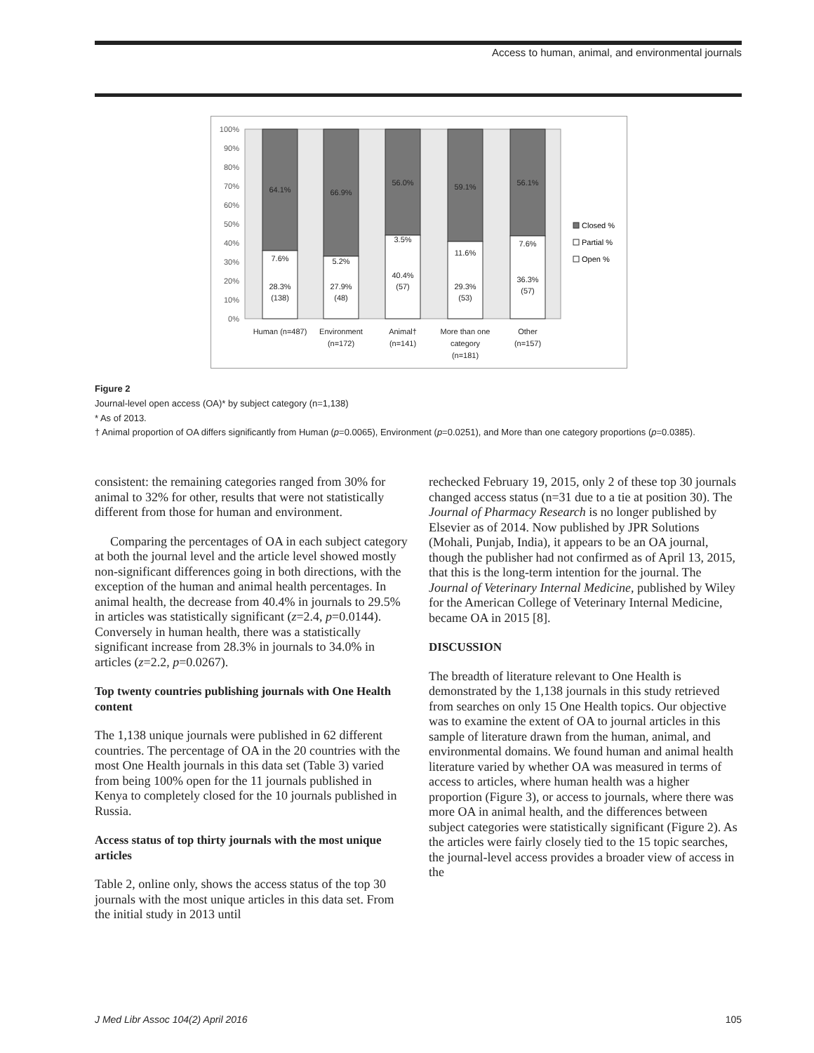Access to human, animal, and environmental journals
100%
90%
80%
70%
60%
50%
40%
30%
20%
10%
0%
64.1%
66.9%
56.0%
59.1%
56.1%
7.6%
5.2%
3.5%
11.6%
7.6%
28.3%
(138)
27.9%
(48)
40.4%
(57)
29.3%
(53)
36.3%
(57)
Human (n=487)
Environment
(n=172)
Animal†
(n=141)
More than one
category
(n=181)
Other
(n=157)
Closed %
Partial %
Open %
Figure 2
Journal-level open access (OA)* by subject category (n=1,138)
* As of 2013.
† Animal proportion of OA differs significantly from Human (p=0.0065), Environment (p=0.0251), and More than one category proportions (p=0.0385).
consistent: the remaining categories ranged from 30% for animal to 32% for other, results that were not statistically different from those for human and environment.
Comparing the percentages of OA in each subject category at both the journal level and the article level showed mostly non-significant differences going in both directions, with the exception of the human and animal health percentages. In animal health, the decrease from 40.4% in journals to 29.5% in articles was statistically significant (z=2.4, p=0.0144). Conversely in human health, there was a statistically significant increase from 28.3% in journals to 34.0% in articles (z=2.2, p=0.0267).
Top twenty countries publishing journals with One Health content
The 1,138 unique journals were published in 62 different countries. The percentage of OA in the 20 countries with the most One Health journals in this data set (Table 3) varied from being 100% open for the 11 journals published in Kenya to completely closed for the 10 journals published in Russia.
Access status of top thirty journals with the most unique articles
Table 2, online only, shows the access status of the top 30 journals with the most unique articles in this data set. From the initial study in 2013 until
rechecked February 19, 2015, only 2 of these top 30 journals changed access status (n=31 due to a tie at position 30). The Journal of Pharmacy Research is no longer published by Elsevier as of 2014. Now published by JPR Solutions (Mohali, Punjab, India), it appears to be an OA journal, though the publisher had not confirmed as of April 13, 2015, that this is the long-term intention for the journal. The Journal of Veterinary Internal Medicine, published by Wiley for the American College of Veterinary Internal Medicine, became OA in 2015 [8].
DISCUSSION
The breadth of literature relevant to One Health is demonstrated by the 1,138 journals in this study retrieved from searches on only 15 One Health topics. Our objective was to examine the extent of OA to journal articles in this sample of literature drawn from the human, animal, and environmental domains. We found human and animal health literature varied by whether OA was measured in terms of access to articles, where human health was a higher proportion (Figure 3), or access to journals, where there was more OA in animal health, and the differences between subject categories were statistically significant (Figure 2). As the articles were fairly closely tied to the 15 topic searches, the journal-level access provides a broader view of access in the
J Med Libr Assoc 104(2) April 2016 105